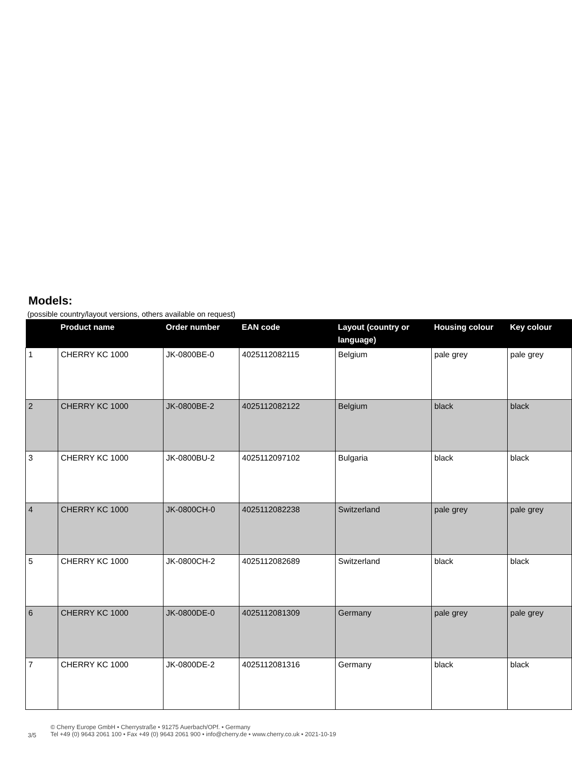Models:
(possible country/layout versions, others available on request)
| | Product name | Order number | EAN code | Layout (country or language) | Housing colour | Key colour |
| --- | --- | --- | --- | --- | --- | --- |
| 1 | CHERRY KC 1000 | JK-0800BE-0 | 4025112082115 | Belgium | pale grey | pale grey |
| 2 | CHERRY KC 1000 | JK-0800BE-2 | 4025112082122 | Belgium | black | black |
| 3 | CHERRY KC 1000 | JK-0800BU-2 | 4025112097102 | Bulgaria | black | black |
| 4 | CHERRY KC 1000 | JK-0800CH-0 | 4025112082238 | Switzerland | pale grey | pale grey |
| 5 | CHERRY KC 1000 | JK-0800CH-2 | 4025112082689 | Switzerland | black | black |
| 6 | CHERRY KC 1000 | JK-0800DE-0 | 4025112081309 | Germany | pale grey | pale grey |
| 7 | CHERRY KC 1000 | JK-0800DE-2 | 4025112081316 | Germany | black | black |
3/5
© Cherry Europe GmbH • Cherrystraße • 91275 Auerbach/OPf. • Germany
Tel +49 (0) 9643 2061 100 • Fax +49 (0) 9643 2061 900 • info@cherry.de • www.cherry.co.uk • 2021-10-19